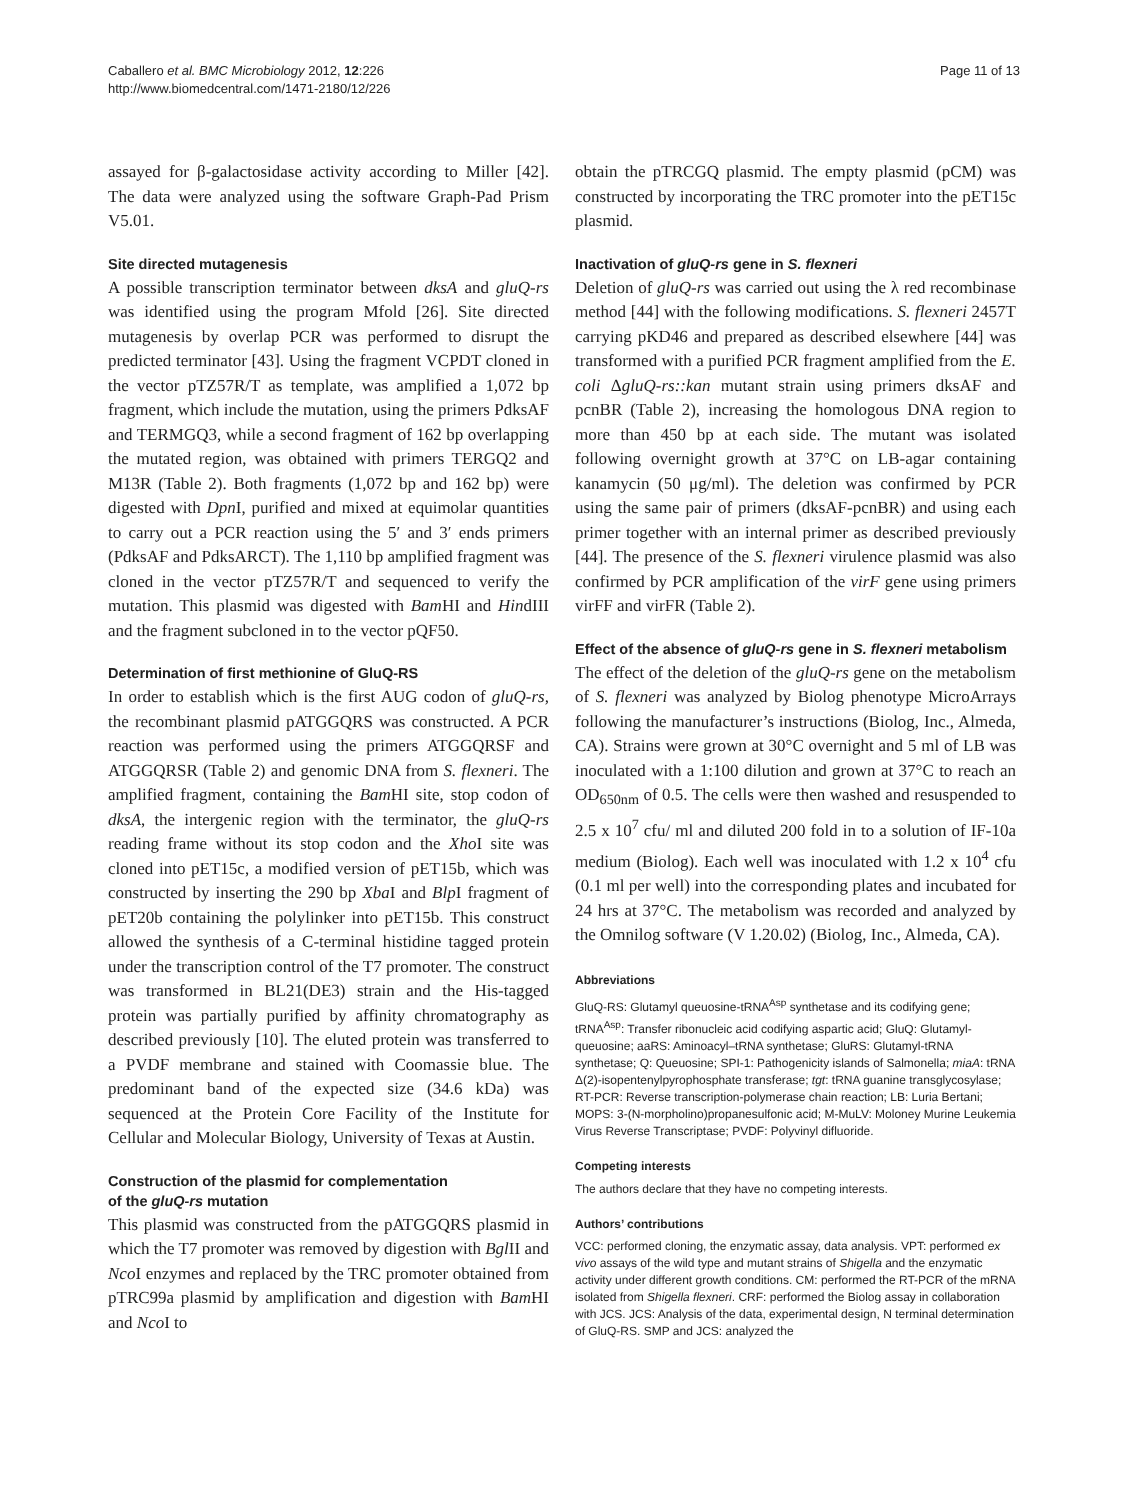Caballero et al. BMC Microbiology 2012, 12:226
http://www.biomedcentral.com/1471-2180/12/226
Page 11 of 13
assayed for β-galactosidase activity according to Miller [42]. The data were analyzed using the software Graph-Pad Prism V5.01.
Site directed mutagenesis
A possible transcription terminator between dksA and gluQ-rs was identified using the program Mfold [26]. Site directed mutagenesis by overlap PCR was performed to disrupt the predicted terminator [43]. Using the fragment VCPDT cloned in the vector pTZ57R/T as template, was amplified a 1,072 bp fragment, which include the mutation, using the primers PdksAF and TERMGQ3, while a second fragment of 162 bp overlapping the mutated region, was obtained with primers TERGQ2 and M13R (Table 2). Both fragments (1,072 bp and 162 bp) were digested with Dpn I, purified and mixed at equimolar quantities to carry out a PCR reaction using the 5′ and 3′ ends primers (PdksAF and PdksARCT). The 1,110 bp amplified fragment was cloned in the vector pTZ57R/T and sequenced to verify the mutation. This plasmid was digested with Bam HI and HindIII and the fragment subcloned in to the vector pQF50.
Determination of first methionine of GluQ-RS
In order to establish which is the first AUG codon of gluQ-rs, the recombinant plasmid pATGGQRS was constructed. A PCR reaction was performed using the primers ATGGQRSF and ATGGQRSR (Table 2) and genomic DNA from S. flexneri. The amplified fragment, containing the Bam HI site, stop codon of dksA, the intergenic region with the terminator, the gluQ-rs reading frame without its stop codon and the Xho I site was cloned into pET15c, a modified version of pET15b, which was constructed by inserting the 290 bp Xba I and Blp I fragment of pET20b containing the polylinker into pET15b. This construct allowed the synthesis of a C-terminal histidine tagged protein under the transcription control of the T7 promoter. The construct was transformed in BL21(DE3) strain and the His-tagged protein was partially purified by affinity chromatography as described previously [10]. The eluted protein was transferred to a PVDF membrane and stained with Coomassie blue. The predominant band of the expected size (34.6 kDa) was sequenced at the Protein Core Facility of the Institute for Cellular and Molecular Biology, University of Texas at Austin.
Construction of the plasmid for complementation
of the gluQ-rs mutation
This plasmid was constructed from the pATGGQRS plasmid in which the T7 promoter was removed by digestion with Bgl II and Nco I enzymes and replaced by the TRC promoter obtained from pTRC99a plasmid by amplification and digestion with Bam HI and Nco I to
obtain the pTRCGQ plasmid. The empty plasmid (pCM) was constructed by incorporating the TRC promoter into the pET15c plasmid.
Inactivation of gluQ-rs gene in S. flexneri
Deletion of gluQ-rs was carried out using the λ red recombinase method [44] with the following modifications. S. flexneri 2457T carrying pKD46 and prepared as described elsewhere [44] was transformed with a purified PCR fragment amplified from the E. coli ΔgluQ-rs::kan mutant strain using primers dksAF and pcnBR (Table 2), increasing the homologous DNA region to more than 450 bp at each side. The mutant was isolated following overnight growth at 37°C on LB-agar containing kanamycin (50 μg/ml). The deletion was confirmed by PCR using the same pair of primers (dksAF-pcnBR) and using each primer together with an internal primer as described previously [44]. The presence of the S. flexneri virulence plasmid was also confirmed by PCR amplification of the virF gene using primers virFF and virFR (Table 2).
Effect of the absence of gluQ-rs gene in S. flexneri metabolism
The effect of the deletion of the gluQ-rs gene on the metabolism of S. flexneri was analyzed by Biolog phenotype MicroArrays following the manufacturer’s instructions (Biolog, Inc., Almeda, CA). Strains were grown at 30°C overnight and 5 ml of LB was inoculated with a 1:100 dilution and grown at 37°C to reach an OD<sub>650nm</sub> of 0.5. The cells were then washed and resuspended to 2.5 x 10<sup>7</sup> cfu/ ml and diluted 200 fold in to a solution of IF-10a medium (Biolog). Each well was inoculated with 1.2 x 10<sup>4</sup> cfu (0.1 ml per well) into the corresponding plates and incubated for 24 hrs at 37°C. The metabolism was recorded and analyzed by the Omnilog software (V 1.20.02) (Biolog, Inc., Almeda, CA).
Abbreviations
GluQ-RS: Glutamyl queuosine-tRNA<sup>Asp</sup> synthetase and its codifying gene; tRNA<sup>Asp</sup>: Transfer ribonucleic acid codifying aspartic acid; GluQ: Glutamyl-queuosine; aaRS: Aminoacyl–tRNA synthetase; GluRS: Glutamyl-tRNA synthetase; Q: Queuosine; SPI-1: Pathogenicity islands of Salmonella; miaA: tRNA Δ(2)-isopentenylpyrophosphate transferase; tgt: tRNA guanine transglycosylase; RT-PCR: Reverse transcription-polymerase chain reaction; LB: Luria Bertani; MOPS: 3-(N-morpholino)propanesulfonic acid; M-MuLV: Moloney Murine Leukemia Virus Reverse Transcriptase; PVDF: Polyvinyl difluoride.
Competing interests
The authors declare that they have no competing interests.
Authors’ contributions
VCC: performed cloning, the enzymatic assay, data analysis. VPT: performed ex vivo assays of the wild type and mutant strains of Shigella and the enzymatic activity under different growth conditions. CM: performed the RT-PCR of the mRNA isolated from Shigella flexneri. CRF: performed the Biolog assay in collaboration with JCS. JCS: Analysis of the data, experimental design, N terminal determination of GluQ-RS. SMP and JCS: analyzed the